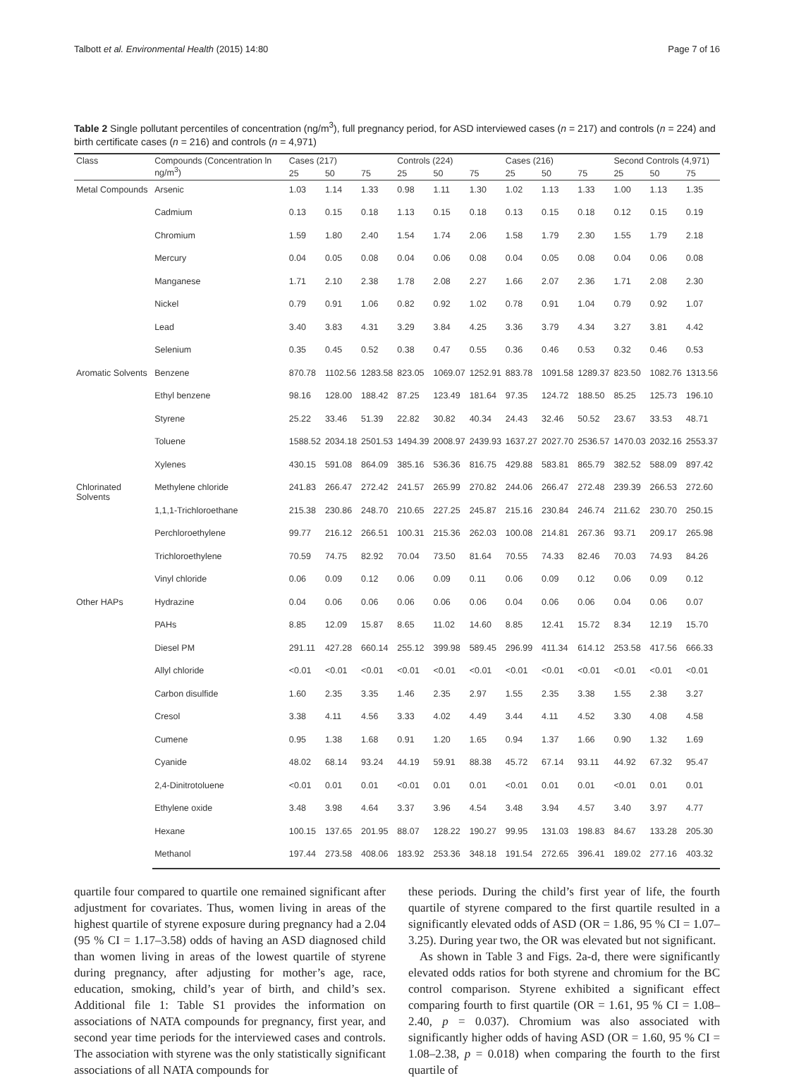Talbott et al. Environmental Health (2015) 14:80 Page 7 of 16
Table 2 Single pollutant percentiles of concentration (ng/m<sup>3</sup>), full pregnancy period, for ASD interviewed cases (n = 217) and controls (n = 224) and birth certificate cases (n = 216) and controls (n = 4,971)
| Class | Compounds (Concentration ln ng/m<sup>3</sup>) | Cases (217) | | | Controls (224) | | | Cases (216) | | | Second Controls (4,971) | | |
| --- | --- | --- | --- | --- | --- | --- | --- | --- | --- | --- | --- | --- | --- |
| | | 25 | 50 | 75 | 25 | 50 | 75 | 25 | 50 | 75 | 25 | 50 | 75 |
| Metal Compounds | Arsenic | 1.03 | 1.14 | 1.33 | 0.98 | 1.11 | 1.30 | 1.02 | 1.13 | 1.33 | 1.00 | 1.13 | 1.35 |
| | Cadmium | 0.13 | 0.15 | 0.18 | 1.13 | 0.15 | 0.18 | 0.13 | 0.15 | 0.18 | 0.12 | 0.15 | 0.19 |
| | Chromium | 1.59 | 1.80 | 2.40 | 1.54 | 1.74 | 2.06 | 1.58 | 1.79 | 2.30 | 1.55 | 1.79 | 2.18 |
| | Mercury | 0.04 | 0.05 | 0.08 | 0.04 | 0.06 | 0.08 | 0.04 | 0.05 | 0.08 | 0.04 | 0.06 | 0.08 |
| | Manganese | 1.71 | 2.10 | 2.38 | 1.78 | 2.08 | 2.27 | 1.66 | 2.07 | 2.36 | 1.71 | 2.08 | 2.30 |
| | Nickel | 0.79 | 0.91 | 1.06 | 0.82 | 0.92 | 1.02 | 0.78 | 0.91 | 1.04 | 0.79 | 0.92 | 1.07 |
| | Lead | 3.40 | 3.83 | 4.31 | 3.29 | 3.84 | 4.25 | 3.36 | 3.79 | 4.34 | 3.27 | 3.81 | 4.42 |
| | Selenium | 0.35 | 0.45 | 0.52 | 0.38 | 0.47 | 0.55 | 0.36 | 0.46 | 0.53 | 0.32 | 0.46 | 0.53 |
| Aromatic Solvents | Benzene | 870.78 | 1102.56 | 1283.58 | 823.05 | 1069.07 | 1252.91 | 883.78 | 1091.58 | 1289.37 | 823.50 | 1082.76 | 1313.56 |
| | Ethyl benzene | 98.16 | 128.00 | 188.42 | 87.25 | 123.49 | 181.64 | 97.35 | 124.72 | 188.50 | 85.25 | 125.73 | 196.10 |
| | Styrene | 25.22 | 33.46 | 51.39 | 22.82 | 30.82 | 40.34 | 24.43 | 32.46 | 50.52 | 23.67 | 33.53 | 48.71 |
| | Toluene | 1588.52 | 2034.18 | 2501.53 | 1494.39 | 2008.97 | 2439.93 | 1637.27 | 2027.70 | 2536.57 | 1470.03 | 2032.16 | 2553.37 |
| | Xylenes | 430.15 | 591.08 | 864.09 | 385.16 | 536.36 | 816.75 | 429.88 | 583.81 | 865.79 | 382.52 | 588.09 | 897.42 |
| Chlorinated Solvents | Methylene chloride | 241.83 | 266.47 | 272.42 | 241.57 | 265.99 | 270.82 | 244.06 | 266.47 | 272.48 | 239.39 | 266.53 | 272.60 |
| | 1,1,1-Trichloroethane | 215.38 | 230.86 | 248.70 | 210.65 | 227.25 | 245.87 | 215.16 | 230.84 | 246.74 | 211.62 | 230.70 | 250.15 |
| | Perchloroethylene | 99.77 | 216.12 | 266.51 | 100.31 | 215.36 | 262.03 | 100.08 | 214.81 | 267.36 | 93.71 | 209.17 | 265.98 |
| | Trichloroethylene | 70.59 | 74.75 | 82.92 | 70.04 | 73.50 | 81.64 | 70.55 | 74.33 | 82.46 | 70.03 | 74.93 | 84.26 |
| | Vinyl chloride | 0.06 | 0.09 | 0.12 | 0.06 | 0.09 | 0.11 | 0.06 | 0.09 | 0.12 | 0.06 | 0.09 | 0.12 |
| Other HAPs | Hydrazine | 0.04 | 0.06 | 0.06 | 0.06 | 0.06 | 0.06 | 0.04 | 0.06 | 0.06 | 0.04 | 0.06 | 0.07 |
| | PAHs | 8.85 | 12.09 | 15.87 | 8.65 | 11.02 | 14.60 | 8.85 | 12.41 | 15.72 | 8.34 | 12.19 | 15.70 |
| | Diesel PM | 291.11 | 427.28 | 660.14 | 255.12 | 399.98 | 589.45 | 296.99 | 411.34 | 614.12 | 253.58 | 417.56 | 666.33 |
| | Allyl chloride | <0.01 | <0.01 | <0.01 | <0.01 | <0.01 | <0.01 | <0.01 | <0.01 | <0.01 | <0.01 | <0.01 | <0.01 |
| | Carbon disulfide | 1.60 | 2.35 | 3.35 | 1.46 | 2.35 | 2.97 | 1.55 | 2.35 | 3.38 | 1.55 | 2.38 | 3.27 |
| | Cresol | 3.38 | 4.11 | 4.56 | 3.33 | 4.02 | 4.49 | 3.44 | 4.11 | 4.52 | 3.30 | 4.08 | 4.58 |
| | Cumene | 0.95 | 1.38 | 1.68 | 0.91 | 1.20 | 1.65 | 0.94 | 1.37 | 1.66 | 0.90 | 1.32 | 1.69 |
| | Cyanide | 48.02 | 68.14 | 93.24 | 44.19 | 59.91 | 88.38 | 45.72 | 67.14 | 93.11 | 44.92 | 67.32 | 95.47 |
| | 2,4-Dinitrotoluene | <0.01 | 0.01 | 0.01 | <0.01 | 0.01 | 0.01 | <0.01 | 0.01 | 0.01 | <0.01 | 0.01 | 0.01 |
| | Ethylene oxide | 3.48 | 3.98 | 4.64 | 3.37 | 3.96 | 4.54 | 3.48 | 3.94 | 4.57 | 3.40 | 3.97 | 4.77 |
| | Hexane | 100.15 | 137.65 | 201.95 | 88.07 | 128.22 | 190.27 | 99.95 | 131.03 | 198.83 | 84.67 | 133.28 | 205.30 |
| | Methanol | 197.44 | 273.58 | 408.06 | 183.92 | 253.36 | 348.18 | 191.54 | 272.65 | 396.41 | 189.02 | 277.16 | 403.32 |
quartile four compared to quartile one remained significant after adjustment for covariates. Thus, women living in areas of the highest quartile of styrene exposure during pregnancy had a 2.04 (95 % CI = 1.17–3.58) odds of having an ASD diagnosed child than women living in areas of the lowest quartile of styrene during pregnancy, after adjusting for mother’s age, race, education, smoking, child’s year of birth, and child’s sex. Additional file 1: Table S1 provides the information on associations of NATA compounds for pregnancy, first year, and second year time periods for the interviewed cases and controls. The association with styrene was the only statistically significant associations of all NATA compounds for
these periods. During the child’s first year of life, the fourth quartile of styrene compared to the first quartile resulted in a significantly elevated odds of ASD (OR = 1.86, 95 % CI = 1.07–3.25). During year two, the OR was elevated but not significant.
As shown in Table 3 and Figs. 2a-d, there were significantly elevated odds ratios for both styrene and chromium for the BC control comparison. Styrene exhibited a significant effect comparing fourth to first quartile (OR = 1.61, 95 % CI = 1.08–2.40, p = 0.037). Chromium was also associated with significantly higher odds of having ASD (OR = 1.60, 95 % CI = 1.08–2.38, p = 0.018) when comparing the fourth to the first quartile of